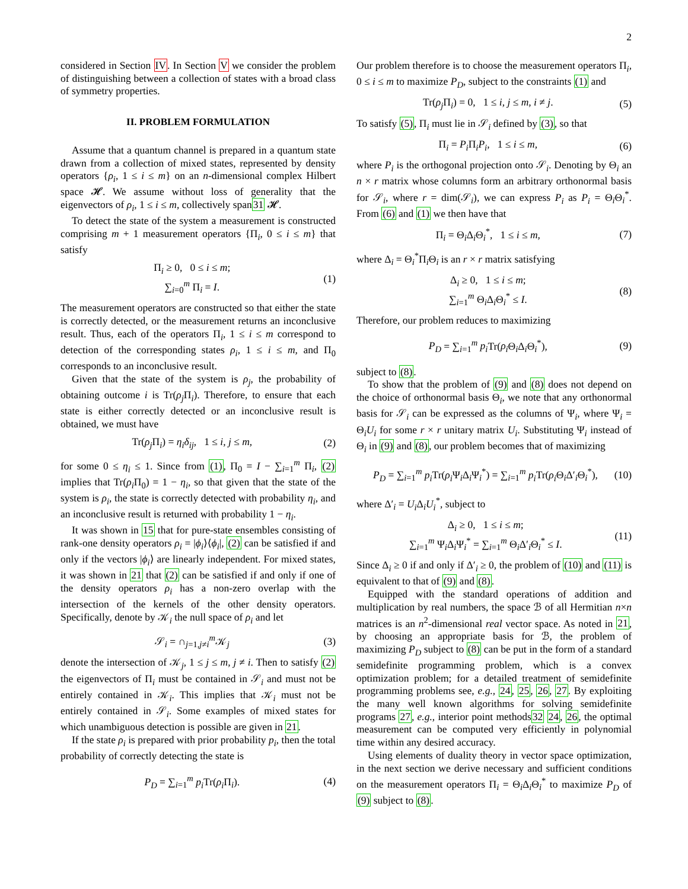2
considered in Section IV. In Section V we consider the problem of distinguishing between a collection of states with a broad class of symmetry properties.
II. PROBLEM FORMULATION
Assume that a quantum channel is prepared in a quantum state drawn from a collection of mixed states, represented by density operators {ρ<sub>i</sub>, 1 ≤ i ≤ m} on an n-dimensional complex Hilbert space 𝓗. We assume without loss of generality that the eigenvectors of ρ<sub>i</sub>, 1 ≤ i ≤ m, collectively span31 𝓗.
To detect the state of the system a measurement is constructed comprising m + 1 measurement operators {Π<sub>i</sub>, 0 ≤ i ≤ m} that satisfy
Π<sub>i</sub> ≥ 0, 0 ≤ i ≤ m;
∑<sub>i=0</sub><sup>m</sup> Π<sub>i</sub> = I. (1)
The measurement operators are constructed so that either the state is correctly detected, or the measurement returns an inconclusive result. Thus, each of the operators Π<sub>i</sub>, 1 ≤ i ≤ m correspond to detection of the corresponding states ρ<sub>i</sub>, 1 ≤ i ≤ m, and Π<sub>0</sub> corresponds to an inconclusive result.
Given that the state of the system is ρ<sub>j</sub>, the probability of obtaining outcome i is Tr(ρ<sub>j</sub> Π<sub>i</sub>). Therefore, to ensure that each state is either correctly detected or an inconclusive result is obtained, we must have
Tr(ρ<sub>j</sub> Π<sub>i</sub>) = η<sub>i</sub>δ<sub>ij</sub>, 1 ≤ i, j ≤ m, (2)
for some 0 ≤ η<sub>i</sub> ≤ 1. Since from (1), Π<sub>0</sub> = I − ∑<sub>i=1</sub><sup>m</sup> Π<sub>i</sub>, (2) implies that Tr(ρ<sub>i</sub> Π<sub>0</sub>) = 1 − η<sub>i</sub>, so that given that the state of the system is ρ<sub>i</sub>, the state is correctly detected with probability η<sub>i</sub>, and an inconclusive result is returned with probability 1 − η<sub>i</sub>.
It was shown in 15 that for pure-state ensembles consisting of rank-one density operators ρ<sub>i</sub> = |ϕ<sub>i</sub>⟩⟨ϕ<sub>i</sub>|, (2) can be satisfied if and only if the vectors |ϕ<sub>i</sub>⟩ are linearly independent. For mixed states, it was shown in 21 that (2) can be satisfied if and only if one of the density operators ρ<sub>i</sub> has a non-zero overlap with the intersection of the kernels of the other density operators. Specifically, denote by 𝒦<sub>i</sub> the null space of ρ<sub>i</sub> and let
𝒮<sub>i</sub> = ∩<sub>j=1,j≠i</sub><sup>m</sup>𝒦<sub>j</sub> (3)
denote the intersection of 𝒦<sub>j</sub>, 1 ≤ j ≤ m, j ≠ i. Then to satisfy (2) the eigenvectors of Π<sub>i</sub> must be contained in 𝒮<sub>i</sub> and must not be entirely contained in 𝒦<sub>i</sub>. This implies that 𝒦<sub>i</sub> must not be entirely contained in 𝒮<sub>i</sub>. Some examples of mixed states for which unambiguous detection is possible are given in 21.
If the state ρ<sub>i</sub> is prepared with prior probability p<sub>i</sub>, then the total probability of correctly detecting the state is
P<sub>D</sub> = ∑<sub>i=1</sub><sup>m</sup> p<sub>i</sub> Tr(ρ<sub>i</sub> Π<sub>i</sub>). (4)
Our problem therefore is to choose the measurement operators Π<sub>i</sub>, 0 ≤ i ≤ m to maximize P<sub>D</sub>, subject to the constraints (1) and
Tr(ρ<sub>j</sub> Π<sub>i</sub>) = 0, 1 ≤ i, j ≤ m, i ≠ j. (5)
To satisfy (5), Π<sub>i</sub> must lie in 𝒮<sub>i</sub> defined by (3), so that
Π<sub>i</sub> = P<sub>i</sub> Π<sub>i</sub>P<sub>i</sub>, 1 ≤ i ≤ m, (6)
where P<sub>i</sub> is the orthogonal projection onto 𝒮<sub>i</sub>. Denoting by Θ<sub>i</sub> an n × r matrix whose columns form an arbitrary orthonormal basis for 𝒮<sub>i</sub>, where r = dim(𝒮<sub>i</sub>), we can express P<sub>i</sub> as P<sub>i</sub> = Θ<sub>i</sub>Θ<sub>i</sub><sup>*</sup>. From (6) and (1) we then have that
Π<sub>i</sub> = Θ<sub>i</sub>Δ<sub>i</sub>Θ<sub>i</sub><sup>*</sup>, 1 ≤ i ≤ m, (7)
where Δ<sub>i</sub> = Θ<sub>i</sub><sup>*</sup>Π<sub>i</sub>Θ<sub>i</sub> is an r × r matrix satisfying
Δ<sub>i</sub> ≥ 0, 1 ≤ i ≤ m;
∑<sub>i=1</sub><sup>m</sup> Θ<sub>i</sub>Δ<sub>i</sub>Θ<sub>i</sub><sup>*</sup> ≤ I. (8)
Therefore, our problem reduces to maximizing
P<sub>D</sub> = ∑<sub>i=1</sub><sup>m</sup> p<sub>i</sub> Tr(ρ<sub>i</sub> Θ<sub>i</sub>Δ<sub>i</sub>Θ<sub>i</sub><sup>*</sup>), (9)
subject to (8).
To show that the problem of (9) and (8) does not depend on the choice of orthonormal basis Θ<sub>i</sub>, we note that any orthonormal basis for 𝒮<sub>i</sub> can be expressed as the columns of Ψ<sub>i</sub>, where Ψ<sub>i</sub> = Θ<sub>i</sub>U<sub>i</sub> for some r × r unitary matrix U<sub>i</sub>. Substituting Ψ<sub>i</sub> instead of Θ<sub>i</sub> in (9) and (8), our problem becomes that of maximizing
P<sub>D</sub> = ∑<sub>i=1</sub><sup>m</sup> p<sub>i</sub> Tr(ρ<sub>i</sub> Ψ<sub>i</sub>Δ<sub>i</sub>Ψ<sub>i</sub><sup>*</sup>) = ∑<sub>i=1</sub><sup>m</sup> p<sub>i</sub> Tr(ρ<sub>i</sub> Θ<sub>i</sub>Δ′<sub>i</sub>Θ<sub>i</sub><sup>*</sup>), (10)
where Δ′<sub>i</sub> = U<sub>i</sub> Δ<sub>i</sub>U<sub>i</sub><sup>*</sup>, subject to
Δ<sub>i</sub> ≥ 0, 1 ≤ i ≤ m;
∑<sub>i=1</sub><sup>m</sup> Ψ<sub>i</sub>Δ<sub>i</sub>Ψ<sub>i</sub><sup>*</sup> = ∑<sub>i=1</sub><sup>m</sup> Θ<sub>i</sub>Δ′<sub>i</sub>Θ<sub>i</sub><sup>*</sup> ≤ I. (11)
Since Δ<sub>i</sub> ≥ 0 if and only if Δ′<sub>i</sub> ≥ 0, the problem of (10) and (11) is equivalent to that of (9) and (8).
Equipped with the standard operations of addition and multiplication by real numbers, the space ℬ of all Hermitian n×n matrices is an n<sup>2</sup>-dimensional real vector space. As noted in 21, by choosing an appropriate basis for ℬ, the problem of maximizing P<sub>D</sub> subject to (8) can be put in the form of a standard semidefinite programming problem, which is a convex optimization problem; for a detailed treatment of semidefinite programming problems see, e.g., 24, 25, 26, 27. By exploiting the many well known algorithms for solving semidefinite programs 27, e.g., interior point methods32 24, 26, the optimal measurement can be computed very efficiently in polynomial time within any desired accuracy.
Using elements of duality theory in vector space optimization, in the next section we derive necessary and sufficient conditions on the measurement operators Π<sub>i</sub> = Θ<sub>i</sub>Δ<sub>i</sub>Θ<sub>i</sub><sup>*</sup> to maximize P<sub>D</sub> of (9) subject to (8).